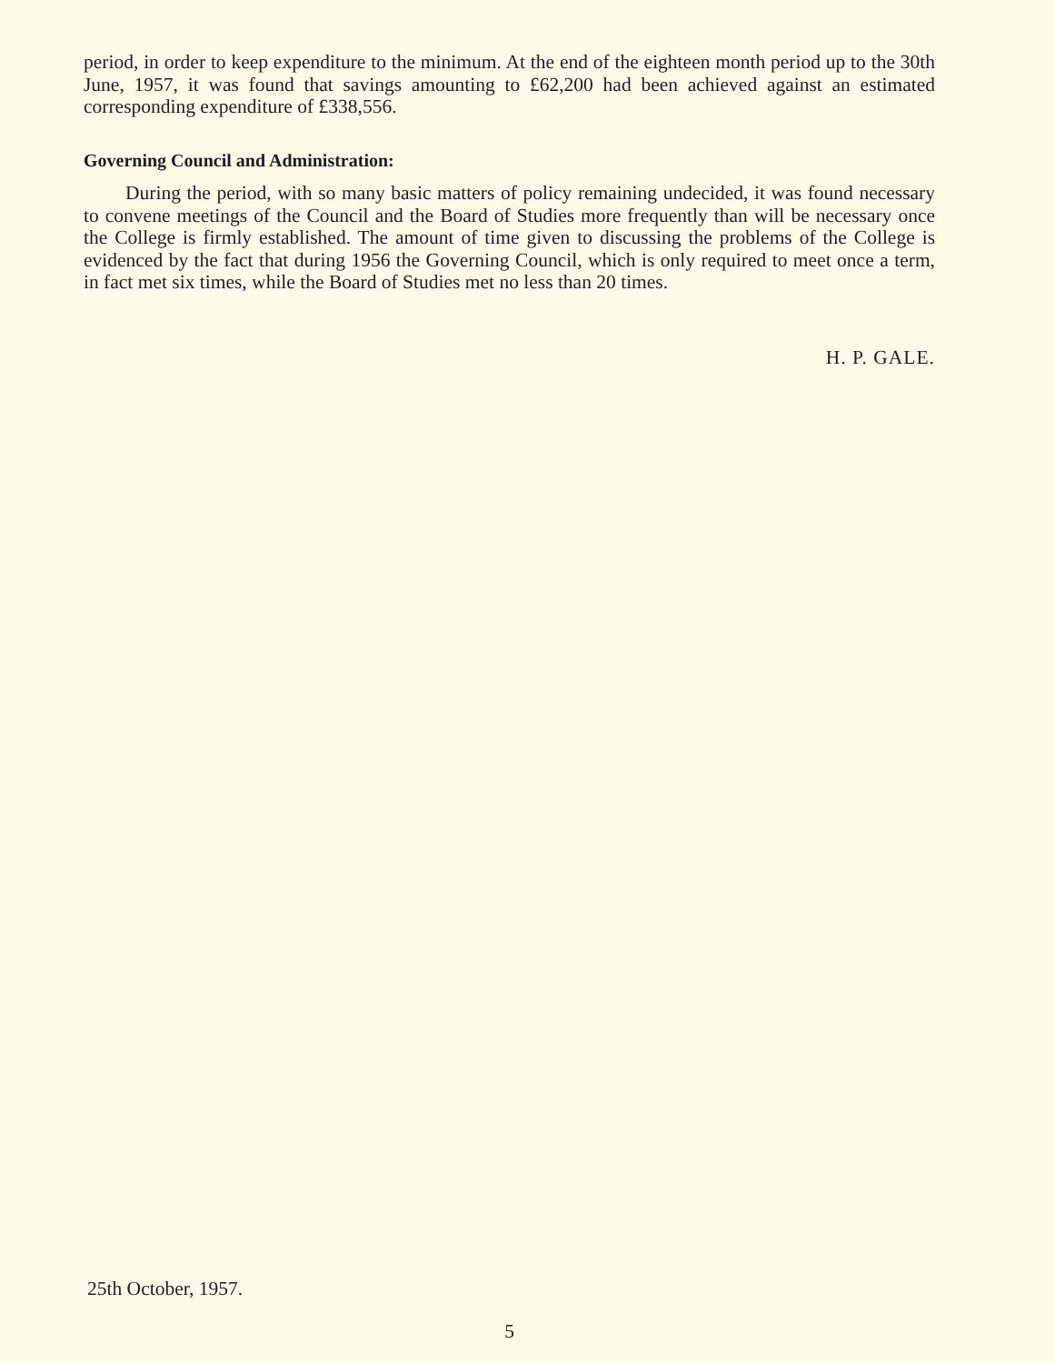period, in order to keep expenditure to the minimum. At the end of the eighteen month period up to the 30th June, 1957, it was found that savings amounting to £62,200 had been achieved against an estimated corresponding expenditure of £338,556.
Governing Council and Administration:
During the period, with so many basic matters of policy remaining undecided, it was found necessary to convene meetings of the Council and the Board of Studies more frequently than will be necessary once the College is firmly established. The amount of time given to discussing the problems of the College is evidenced by the fact that during 1956 the Governing Council, which is only required to meet once a term, in fact met six times, while the Board of Studies met no less than 20 times.
H. P. GALE.
25th October, 1957.
5